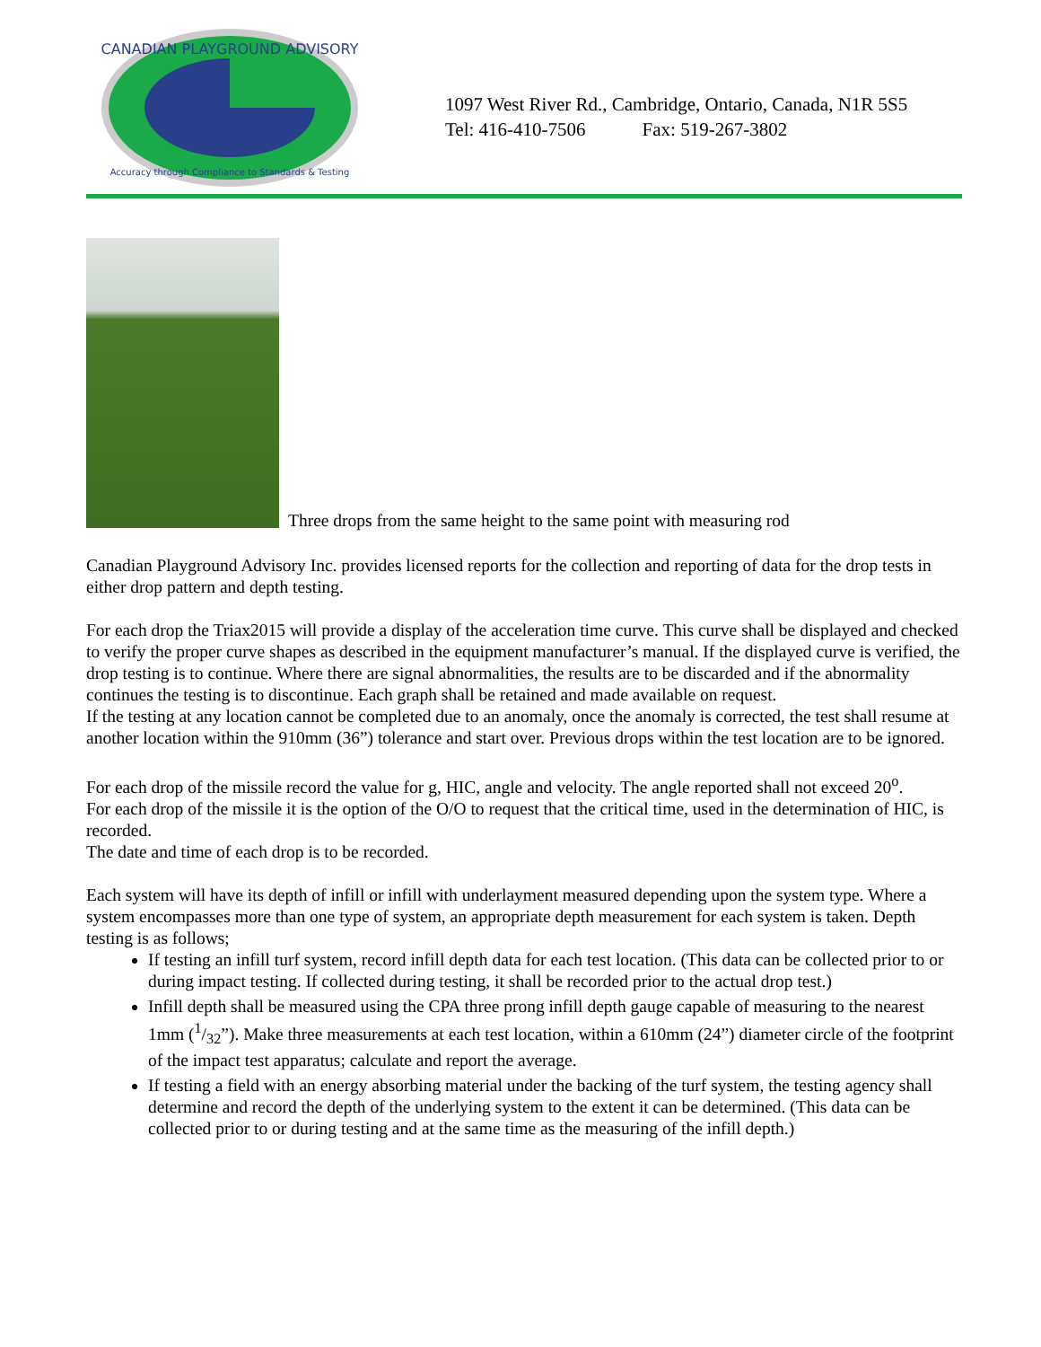CANADIAN PLAYGROUND ADVISORY
Accuracy through Compliance to Standards & Testing
1097 West River Rd., Cambridge, Ontario, Canada, N1R 5S5
Tel: 416-410-7506 Fax: 519-267-3802
Three drops from the same height to the same point with measuring rod
Canadian Playground Advisory Inc. provides licensed reports for the collection and reporting of data for the drop tests in either drop pattern and depth testing.
For each drop the Triax2015 will provide a display of the acceleration time curve. This curve shall be displayed and checked to verify the proper curve shapes as described in the equipment manufacturer’s manual. If the displayed curve is verified, the drop testing is to continue. Where there are signal abnormalities, the results are to be discarded and if the abnormality continues the testing is to discontinue. Each graph shall be retained and made available on request.
If the testing at any location cannot be completed due to an anomaly, once the anomaly is corrected, the test shall resume at another location within the 910mm (36”) tolerance and start over. Previous drops within the test location are to be ignored.
For each drop of the missile record the value for g, HIC, angle and velocity. The angle reported shall not exceed 20<sup>o</sup>.
For each drop of the missile it is the option of the O/O to request that the critical time, used in the determination of HIC, is recorded.
The date and time of each drop is to be recorded.
Each system will have its depth of infill or infill with underlayment measured depending upon the system type. Where a system encompasses more than one type of system, an appropriate depth measurement for each system is taken. Depth testing is as follows;
If testing an infill turf system, record infill depth data for each test location. (This data can be collected prior to or during impact testing. If collected during testing, it shall be recorded prior to the actual drop test.)
Infill depth shall be measured using the CPA three prong infill depth gauge capable of measuring to the nearest 1mm (1/32”). Make three measurements at each test location, within a 610mm (24”) diameter circle of the footprint of the impact test apparatus; calculate and report the average.
If testing a field with an energy absorbing material under the backing of the turf system, the testing agency shall determine and record the depth of the underlying system to the extent it can be determined. (This data can be collected prior to or during testing and at the same time as the measuring of the infill depth.)